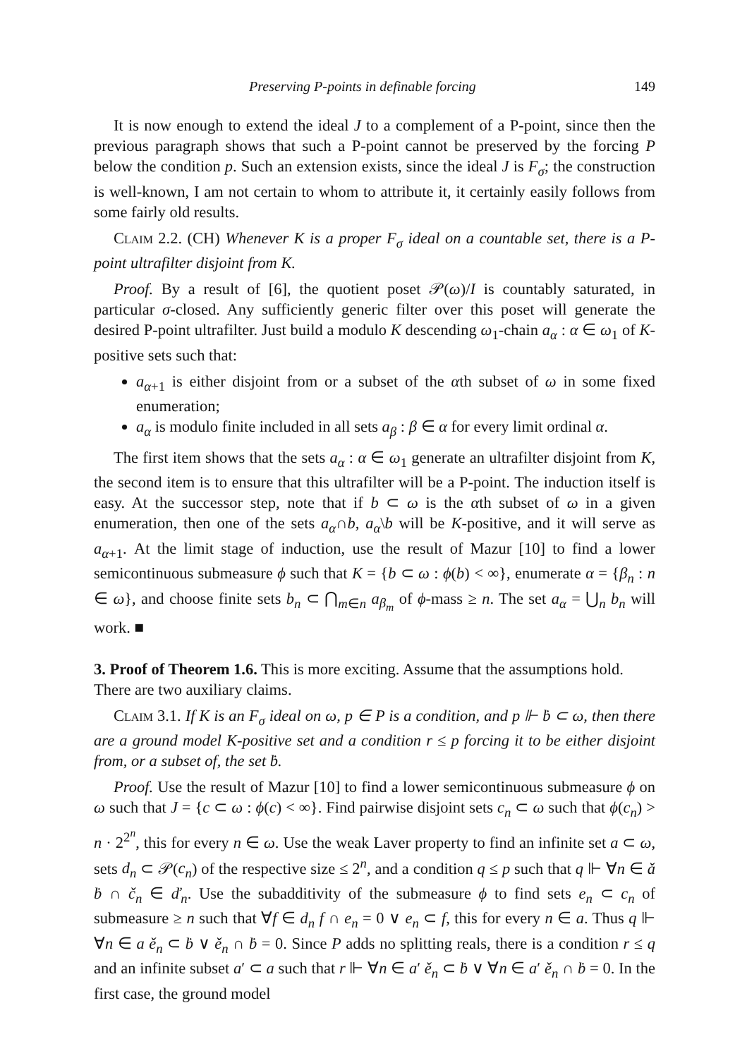Preserving P-points in definable forcing 149
It is now enough to extend the ideal J to a complement of a P-point, since then the previous paragraph shows that such a P-point cannot be preserved by the forcing P below the condition p. Such an extension exists, since the ideal J is F<sub>σ</sub>; the construction is well-known, I am not certain to whom to attribute it, it certainly easily follows from some fairly old results.
Claim 2.2. (CH) Whenever K is a proper F<sub>σ</sub> ideal on a countable set, there is a P-point ultrafilter disjoint from K.
Proof. By a result of [6], the quotient poset 𝒫(ω)/I is countably saturated, in particular σ-closed. Any sufficiently generic filter over this poset will generate the desired P-point ultrafilter. Just build a modulo K descending ω<sub>1</sub>-chain a<sub>α</sub> : α ∈ ω<sub>1</sub> of K-positive sets such that:
a<sub>α+1</sub> is either disjoint from or a subset of the αth subset of ω in some fixed enumeration;
a<sub>α</sub> is modulo finite included in all sets a<sub>β</sub> : β ∈ α for every limit ordinal α.
The first item shows that the sets a<sub>α</sub> : α ∈ ω<sub>1</sub> generate an ultrafilter disjoint from K, the second item is to ensure that this ultrafilter will be a P-point. The induction itself is easy. At the successor step, note that if b ⊂ ω is the αth subset of ω in a given enumeration, then one of the sets a<sub>α</sub>∩b, a<sub>α</sub>\b will be K-positive, and it will serve as a<sub>α+1</sub>. At the limit stage of induction, use the result of Mazur [10] to find a lower semicontinuous submeasure ϕ such that K = {b ⊂ ω : ϕ(b) < ∞}, enumerate α = {β<sub>n</sub> : n ∈ ω}, and choose finite sets b<sub>n</sub> ⊂ ⋂<sub>m∈n</sub> a<sub>β<sub>m</sub></sub> of ϕ-mass ≥ n. The set a<sub>α</sub> = ⋃<sub>n</sub> b<sub>n</sub> will work. ■
3. Proof of Theorem 1.6.
This is more exciting. Assume that the assumptions hold. There are two auxiliary claims.
Claim 3.1. If K is an F<sub>σ</sub> ideal on ω, p ∈ P is a condition, and p ⊩ ḃ ⊂ ω, then there are a ground model K-positive set and a condition r ≤ p forcing it to be either disjoint from, or a subset of, the set ḃ.
Proof. Use the result of Mazur [10] to find a lower semicontinuous submeasure ϕ on ω such that J = {c ⊂ ω : ϕ(c) < ∞}. Find pairwise disjoint sets c<sub>n</sub> ⊂ ω such that ϕ(c<sub>n</sub>) > n · 2<sup>2<sup>n</sup></sup>, this for every n ∈ ω. Use the weak Laver property to find an infinite set a ⊂ ω, sets d<sub>n</sub> ⊂ 𝒫(c<sub>n</sub>) of the respective size ≤ 2<sup>n</sup>, and a condition q ≤ p such that q ⊩ ∀n ∈ ǎ ḃ ∩ č<sub>n</sub> ∈ ď<sub>n</sub>. Use the subadditivity of the submeasure ϕ to find sets e<sub>n</sub> ⊂ c<sub>n</sub> of submeasure ≥ n such that ∀f ∈ d<sub>n</sub> f ∩ e<sub>n</sub> = 0 ∨ e<sub>n</sub> ⊂ f, this for every n ∈ a. Thus q ⊩ ∀n ∈ a ě<sub>n</sub> ⊂ ḃ ∨ ě<sub>n</sub> ∩ ḃ = 0. Since P adds no splitting reals, there is a condition r ≤ q and an infinite subset a′ ⊂ a such that r ⊩ ∀n ∈ a′ ě<sub>n</sub> ⊂ ḃ ∨ ∀n ∈ a′ ě<sub>n</sub> ∩ ḃ = 0. In the first case, the ground model